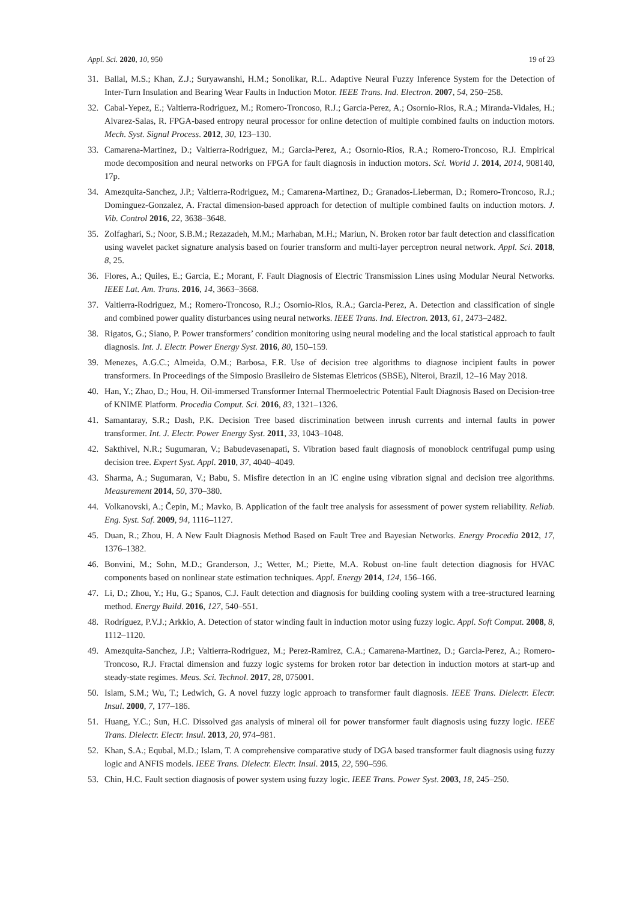Appl. Sci. 2020, 10, 950 19 of 23
31. Ballal, M.S.; Khan, Z.J.; Suryawanshi, H.M.; Sonolikar, R.L. Adaptive Neural Fuzzy Inference System for the Detection of Inter-Turn Insulation and Bearing Wear Faults in Induction Motor. IEEE Trans. Ind. Electron. 2007, 54, 250–258.
32. Cabal-Yepez, E.; Valtierra-Rodriguez, M.; Romero-Troncoso, R.J.; Garcia-Perez, A.; Osornio-Rios, R.A.; Miranda-Vidales, H.; Alvarez-Salas, R. FPGA-based entropy neural processor for online detection of multiple combined faults on induction motors. Mech. Syst. Signal Process. 2012, 30, 123–130.
33. Camarena-Martinez, D.; Valtierra-Rodriguez, M.; Garcia-Perez, A.; Osornio-Rios, R.A.; Romero-Troncoso, R.J. Empirical mode decomposition and neural networks on FPGA for fault diagnosis in induction motors. Sci. World J. 2014, 2014, 908140, 17p.
34. Amezquita-Sanchez, J.P.; Valtierra-Rodriguez, M.; Camarena-Martinez, D.; Granados-Lieberman, D.; Romero-Troncoso, R.J.; Dominguez-Gonzalez, A. Fractal dimension-based approach for detection of multiple combined faults on induction motors. J. Vib. Control 2016, 22, 3638–3648.
35. Zolfaghari, S.; Noor, S.B.M.; Rezazadeh, M.M.; Marhaban, M.H.; Mariun, N. Broken rotor bar fault detection and classification using wavelet packet signature analysis based on fourier transform and multi-layer perceptron neural network. Appl. Sci. 2018, 8, 25.
36. Flores, A.; Quiles, E.; Garcia, E.; Morant, F. Fault Diagnosis of Electric Transmission Lines using Modular Neural Networks. IEEE Lat. Am. Trans. 2016, 14, 3663–3668.
37. Valtierra-Rodriguez, M.; Romero-Troncoso, R.J.; Osornio-Rios, R.A.; Garcia-Perez, A. Detection and classification of single and combined power quality disturbances using neural networks. IEEE Trans. Ind. Electron. 2013, 61, 2473–2482.
38. Rigatos, G.; Siano, P. Power transformers’ condition monitoring using neural modeling and the local statistical approach to fault diagnosis. Int. J. Electr. Power Energy Syst. 2016, 80, 150–159.
39. Menezes, A.G.C.; Almeida, O.M.; Barbosa, F.R. Use of decision tree algorithms to diagnose incipient faults in power transformers. In Proceedings of the Simposio Brasileiro de Sistemas Eletricos (SBSE), Niteroi, Brazil, 12–16 May 2018.
40. Han, Y.; Zhao, D.; Hou, H. Oil-immersed Transformer Internal Thermoelectric Potential Fault Diagnosis Based on Decision-tree of KNIME Platform. Procedia Comput. Sci. 2016, 83, 1321–1326.
41. Samantaray, S.R.; Dash, P.K. Decision Tree based discrimination between inrush currents and internal faults in power transformer. Int. J. Electr. Power Energy Syst. 2011, 33, 1043–1048.
42. Sakthivel, N.R.; Sugumaran, V.; Babudevasenapati, S. Vibration based fault diagnosis of monoblock centrifugal pump using decision tree. Expert Syst. Appl. 2010, 37, 4040–4049.
43. Sharma, A.; Sugumaran, V.; Babu, S. Misfire detection in an IC engine using vibration signal and decision tree algorithms. Measurement 2014, 50, 370–380.
44. Volkanovski, A.; Čepin, M.; Mavko, B. Application of the fault tree analysis for assessment of power system reliability. Reliab. Eng. Syst. Saf. 2009, 94, 1116–1127.
45. Duan, R.; Zhou, H. A New Fault Diagnosis Method Based on Fault Tree and Bayesian Networks. Energy Procedia 2012, 17, 1376–1382.
46. Bonvini, M.; Sohn, M.D.; Granderson, J.; Wetter, M.; Piette, M.A. Robust on-line fault detection diagnosis for HVAC components based on nonlinear state estimation techniques. Appl. Energy 2014, 124, 156–166.
47. Li, D.; Zhou, Y.; Hu, G.; Spanos, C.J. Fault detection and diagnosis for building cooling system with a tree-structured learning method. Energy Build. 2016, 127, 540–551.
48. Rodríguez, P.V.J.; Arkkio, A. Detection of stator winding fault in induction motor using fuzzy logic. Appl. Soft Comput. 2008, 8, 1112–1120.
49. Amezquita-Sanchez, J.P.; Valtierra-Rodriguez, M.; Perez-Ramirez, C.A.; Camarena-Martinez, D.; Garcia-Perez, A.; Romero-Troncoso, R.J. Fractal dimension and fuzzy logic systems for broken rotor bar detection in induction motors at start-up and steady-state regimes. Meas. Sci. Technol. 2017, 28, 075001.
50. Islam, S.M.; Wu, T.; Ledwich, G. A novel fuzzy logic approach to transformer fault diagnosis. IEEE Trans. Dielectr. Electr. Insul. 2000, 7, 177–186.
51. Huang, Y.C.; Sun, H.C. Dissolved gas analysis of mineral oil for power transformer fault diagnosis using fuzzy logic. IEEE Trans. Dielectr. Electr. Insul. 2013, 20, 974–981.
52. Khan, S.A.; Equbal, M.D.; Islam, T. A comprehensive comparative study of DGA based transformer fault diagnosis using fuzzy logic and ANFIS models. IEEE Trans. Dielectr. Electr. Insul. 2015, 22, 590–596.
53. Chin, H.C. Fault section diagnosis of power system using fuzzy logic. IEEE Trans. Power Syst. 2003, 18, 245–250.